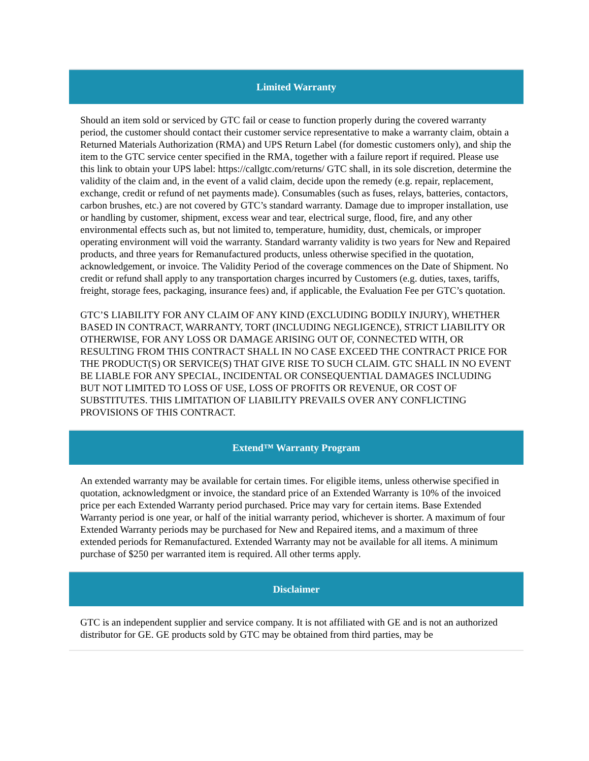Limited Warranty
Should an item sold or serviced by GTC fail or cease to function properly during the covered warranty period, the customer should contact their customer service representative to make a warranty claim, obtain a Returned Materials Authorization (RMA) and UPS Return Label (for domestic customers only), and ship the item to the GTC service center specified in the RMA, together with a failure report if required. Please use this link to obtain your UPS label: https://callgtc.com/returns/ GTC shall, in its sole discretion, determine the validity of the claim and, in the event of a valid claim, decide upon the remedy (e.g. repair, replacement, exchange, credit or refund of net payments made). Consumables (such as fuses, relays, batteries, contactors, carbon brushes, etc.) are not covered by GTC’s standard warranty. Damage due to improper installation, use or handling by customer, shipment, excess wear and tear, electrical surge, flood, fire, and any other environmental effects such as, but not limited to, temperature, humidity, dust, chemicals, or improper operating environment will void the warranty. Standard warranty validity is two years for New and Repaired products, and three years for Remanufactured products, unless otherwise specified in the quotation, acknowledgement, or invoice. The Validity Period of the coverage commences on the Date of Shipment. No credit or refund shall apply to any transportation charges incurred by Customers (e.g. duties, taxes, tariffs, freight, storage fees, packaging, insurance fees) and, if applicable, the Evaluation Fee per GTC’s quotation.
GTC’S LIABILITY FOR ANY CLAIM OF ANY KIND (EXCLUDING BODILY INJURY), WHETHER BASED IN CONTRACT, WARRANTY, TORT (INCLUDING NEGLIGENCE), STRICT LIABILITY OR OTHERWISE, FOR ANY LOSS OR DAMAGE ARISING OUT OF, CONNECTED WITH, OR RESULTING FROM THIS CONTRACT SHALL IN NO CASE EXCEED THE CONTRACT PRICE FOR THE PRODUCT(S) OR SERVICE(S) THAT GIVE RISE TO SUCH CLAIM. GTC SHALL IN NO EVENT BE LIABLE FOR ANY SPECIAL, INCIDENTAL OR CONSEQUENTIAL DAMAGES INCLUDING BUT NOT LIMITED TO LOSS OF USE, LOSS OF PROFITS OR REVENUE, OR COST OF SUBSTITUTES. THIS LIMITATION OF LIABILITY PREVAILS OVER ANY CONFLICTING PROVISIONS OF THIS CONTRACT.
Extend™ Warranty Program
An extended warranty may be available for certain times. For eligible items, unless otherwise specified in quotation, acknowledgment or invoice, the standard price of an Extended Warranty is 10% of the invoiced price per each Extended Warranty period purchased. Price may vary for certain items. Base Extended Warranty period is one year, or half of the initial warranty period, whichever is shorter. A maximum of four Extended Warranty periods may be purchased for New and Repaired items, and a maximum of three extended periods for Remanufactured. Extended Warranty may not be available for all items. A minimum purchase of $250 per warranted item is required. All other terms apply.
Disclaimer
GTC is an independent supplier and service company. It is not affiliated with GE and is not an authorized distributor for GE. GE products sold by GTC may be obtained from third parties, may be